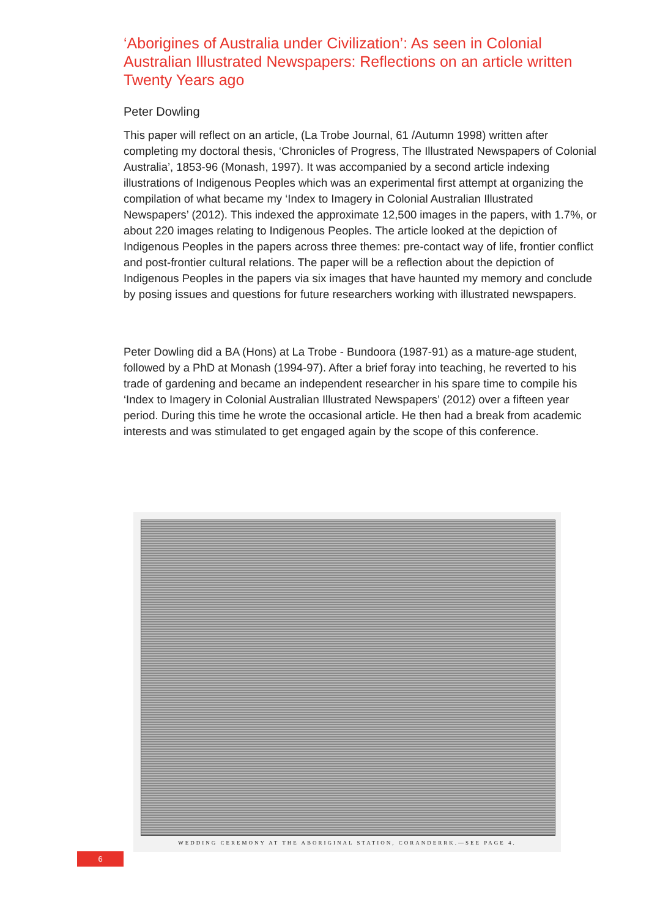‘Aborigines of Australia under Civilization’: As seen in Colonial Australian Illustrated Newspapers: Reflections on an article written Twenty Years ago
Peter Dowling
This paper will reflect on an article, (La Trobe Journal, 61 /Autumn 1998) written after completing my doctoral thesis, ‘Chronicles of Progress, The Illustrated Newspapers of Colonial Australia’, 1853-96 (Monash, 1997). It was accompanied by a second article indexing illustrations of Indigenous Peoples which was an experimental first attempt at organizing the compilation of what became my ‘Index to Imagery in Colonial Australian Illustrated Newspapers’ (2012). This indexed the approximate 12,500 images in the papers, with 1.7%, or about 220 images relating to Indigenous Peoples. The article looked at the depiction of Indigenous Peoples in the papers across three themes: pre-contact way of life, frontier conflict and post-frontier cultural relations. The paper will be a reflection about the depiction of Indigenous Peoples in the papers via six images that have haunted my memory and conclude by posing issues and questions for future researchers working with illustrated newspapers.
Peter Dowling did a BA (Hons) at La Trobe - Bundoora (1987-91) as a mature-age student, followed by a PhD at Monash (1994-97). After a brief foray into teaching, he reverted to his trade of gardening and became an independent researcher in his spare time to compile his ‘Index to Imagery in Colonial Australian Illustrated Newspapers’ (2012) over a fifteen year period. During this time he wrote the occasional article. He then had a break from academic interests and was stimulated to get engaged again by the scope of this conference.
WEDDING CEREMONY AT THE ABORIGINAL STATION, CORANDERRK.—SEE PAGE 4.
6